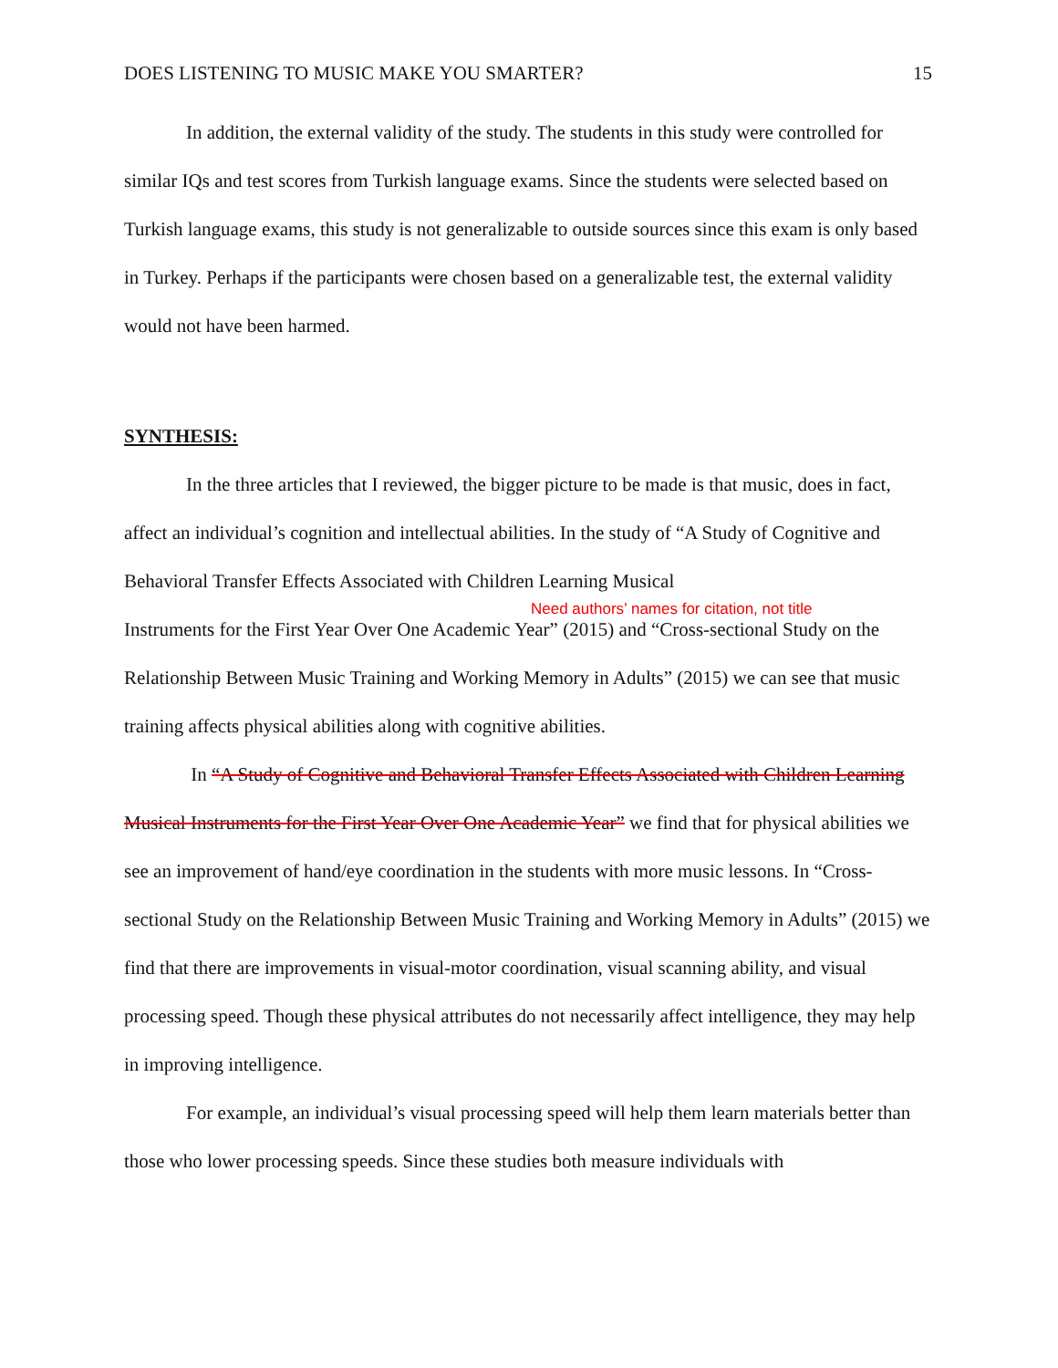DOES LISTENING TO MUSIC MAKE YOU SMARTER? 15
In addition, the external validity of the study. The students in this study were controlled for similar IQs and test scores from Turkish language exams. Since the students were selected based on Turkish language exams, this study is not generalizable to outside sources since this exam is only based in Turkey. Perhaps if the participants were chosen based on a generalizable test, the external validity would not have been harmed.
SYNTHESIS:
In the three articles that I reviewed, the bigger picture to be made is that music, does in fact, affect an individual’s cognition and intellectual abilities. In the study of “A Study of Cognitive and Behavioral Transfer Effects Associated with Children Learning Musical
Need authors’ names for citation, not title
Instruments for the First Year Over One Academic Year” (2015) and “Cross-sectional Study on the Relationship Between Music Training and Working Memory in Adults” (2015) we can see that music training affects physical abilities along with cognitive abilities.
In “A Study of Cognitive and Behavioral Transfer Effects Associated with Children Learning Musical Instruments for the First Year Over One Academic Year” we find that for physical abilities we see an improvement of hand/eye coordination in the students with more music lessons. In “Cross-sectional Study on the Relationship Between Music Training and Working Memory in Adults” (2015) we find that there are improvements in visual-motor coordination, visual scanning ability, and visual processing speed. Though these physical attributes do not necessarily affect intelligence, they may help in improving intelligence.
For example, an individual’s visual processing speed will help them learn materials better than those who lower processing speeds. Since these studies both measure individuals with